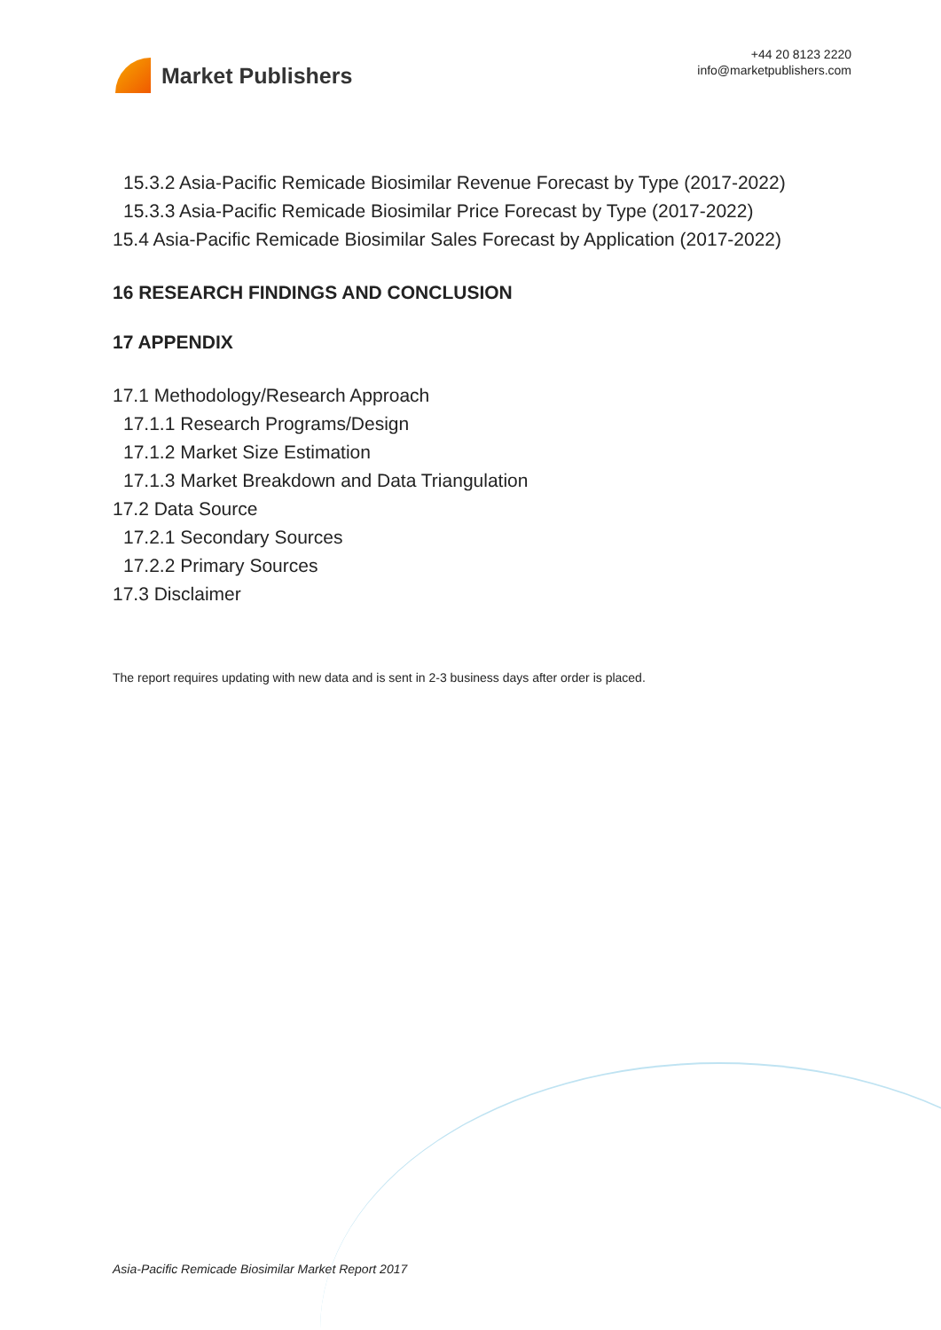Market Publishers
+44 20 8123 2220
info@marketpublishers.com
15.3.2 Asia-Pacific Remicade Biosimilar Revenue Forecast by Type (2017-2022)
15.3.3 Asia-Pacific Remicade Biosimilar Price Forecast by Type (2017-2022)
15.4 Asia-Pacific Remicade Biosimilar Sales Forecast by Application (2017-2022)
16 RESEARCH FINDINGS AND CONCLUSION
17 APPENDIX
17.1 Methodology/Research Approach
17.1.1 Research Programs/Design
17.1.2 Market Size Estimation
17.1.3 Market Breakdown and Data Triangulation
17.2 Data Source
17.2.1 Secondary Sources
17.2.2 Primary Sources
17.3 Disclaimer
The report requires updating with new data and is sent in 2-3 business days after order is placed.
Asia-Pacific Remicade Biosimilar Market Report 2017